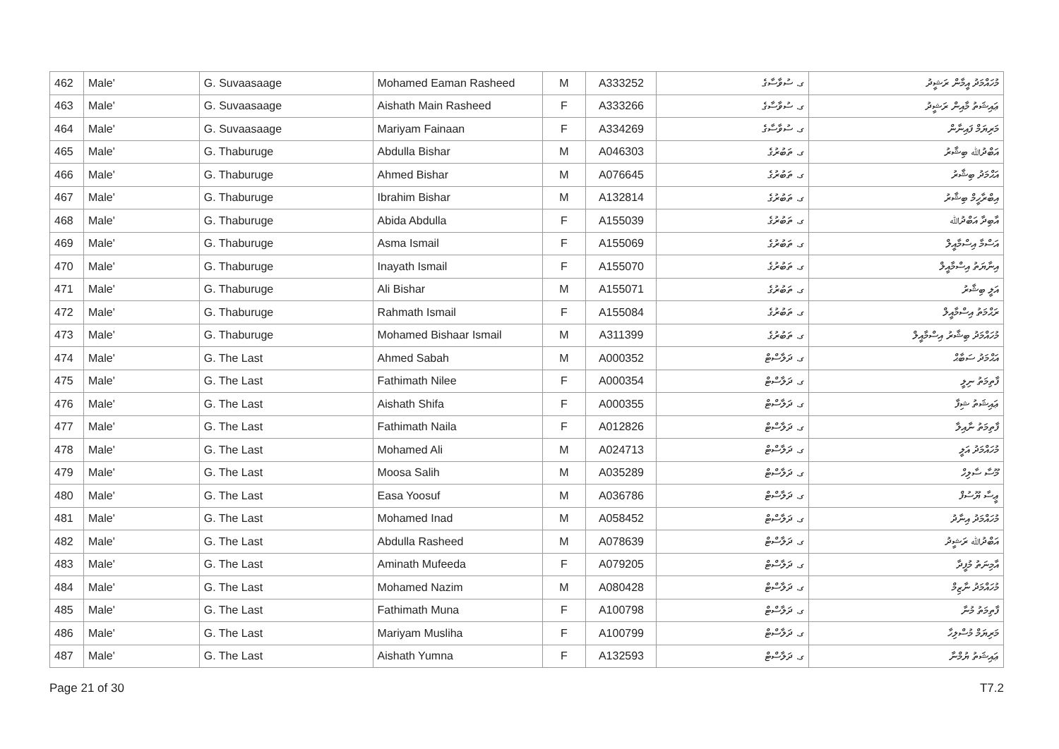| 462 | Male' | G. Suvaasaage | Mohamed Eaman Rasheed | M | A333252 | ގ. ސުވާސާގެ | މުހައްމަދު އީމާން ރަޝީދު |
| 463 | Male' | G. Suvaasaage | Aishath Main Rasheed | F | A333266 | ގ. ސުވާސާގެ | ޢައިޝަތު މާއިން ރަޝީދު |
| 464 | Male' | G. Suvaasaage | Mariyam Fainaan | F | A334269 | ގ. ސުވާސާގެ | މަރިޔަމް ފައިނާން |
| 465 | Male' | G. Thaburuge | Abdulla Bishar | M | A046303 | ގ. ތަބުރުގެ | އަބްދުﷲ ބިޝާރު |
| 466 | Male' | G. Thaburuge | Ahmed Bishar | M | A076645 | ގ. ތަބުރުގެ | އަޙްމަދު ބިޝާރު |
| 467 | Male' | G. Thaburuge | Ibrahim Bishar | M | A132814 | ގ. ތަބުރުގެ | އިބްރާހީމް ބިޝާރު |
| 468 | Male' | G. Thaburuge | Abida Abdulla | F | A155039 | ގ. ތަބުރުގެ | އާބިދާ އަބްދުﷲ |
| 469 | Male' | G. Thaburuge | Asma Ismail | F | A155069 | ގ. ތަބުރުގެ | އަސްމާ އިސްމާއީލް |
| 470 | Male' | G. Thaburuge | Inayath Ismail | F | A155070 | ގ. ތަބުރުގެ | އިނާޔަތު އިސްމާއީލް |
| 471 | Male' | G. Thaburuge | Ali Bishar | M | A155071 | ގ. ތަބުރުގެ | އަލީ ބިޝާރު |
| 472 | Male' | G. Thaburuge | Rahmath Ismail | F | A155084 | ގ. ތަބުރުގެ | ރަޙްމަތު އިސްމާއީލް |
| 473 | Male' | G. Thaburuge | Mohamed Bishaar Ismail | M | A311399 | ގ. ތަބުރުގެ | މުހައްމަދު ބިޝާރު އިސްމާއީލް |
| 474 | Male' | G. The Last | Ahmed Sabah | M | A000352 | ގ. ދަލާސްޓް | އަޙްމަދު ސަބާޙް |
| 475 | Male' | G. The Last | Fathimath Nilee | F | A000354 | ގ. ދަލާސްޓް | ފާތިމަތު ނިލީ |
| 476 | Male' | G. The Last | Aishath Shifa | F | A000355 | ގ. ދަލާސްޓް | ޢައިޝަތު ޝިފާ |
| 477 | Male' | G. The Last | Fathimath Naila | F | A012826 | ގ. ދަލާސްޓް | ފާތިމަތު ނާއިލާ |
| 478 | Male' | G. The Last | Mohamed Ali | M | A024713 | ގ. ދަލާސްޓް | މުހައްމަދު އަލީ |
| 479 | Male' | G. The Last | Moosa Salih | M | A035289 | ގ. ދަލާސްޓް | މޫސާ ސާލިހް |
| 480 | Male' | G. The Last | Easa Yoosuf | M | A036786 | ގ. ދަލާސްޓް | ޢީސާ ޔޫސުފް |
| 481 | Male' | G. The Last | Mohamed Inad | M | A058452 | ގ. ދަލާސްޓް | މުހައްމަދު އިނާދު |
| 482 | Male' | G. The Last | Abdulla Rasheed | M | A078639 | ގ. ދަލާސްޓް | އަބްދުﷲ ރަޝީދު |
| 483 | Male' | G. The Last | Aminath Mufeeda | F | A079205 | ގ. ދަލާސްޓް | އާމިނަތު މުފީދާ |
| 484 | Male' | G. The Last | Mohamed Nazim | M | A080428 | ގ. ދަލާސްޓް | މުހައްމަދު ނާޒިމް |
| 485 | Male' | G. The Last | Fathimath Muna | F | A100798 | ގ. ދަލާސްޓް | ފާތިމަތު މުނާ |
| 486 | Male' | G. The Last | Mariyam Musliha | F | A100799 | ގ. ދަލާސްޓް | މަރިޔަމް މުސްލިހާ |
| 487 | Male' | G. The Last | Aishath Yumna | F | A132593 | ގ. ދަލާސްޓް | ޢައިޝަތު ޔުމްނާ |
Page 21 of 30 T7.2